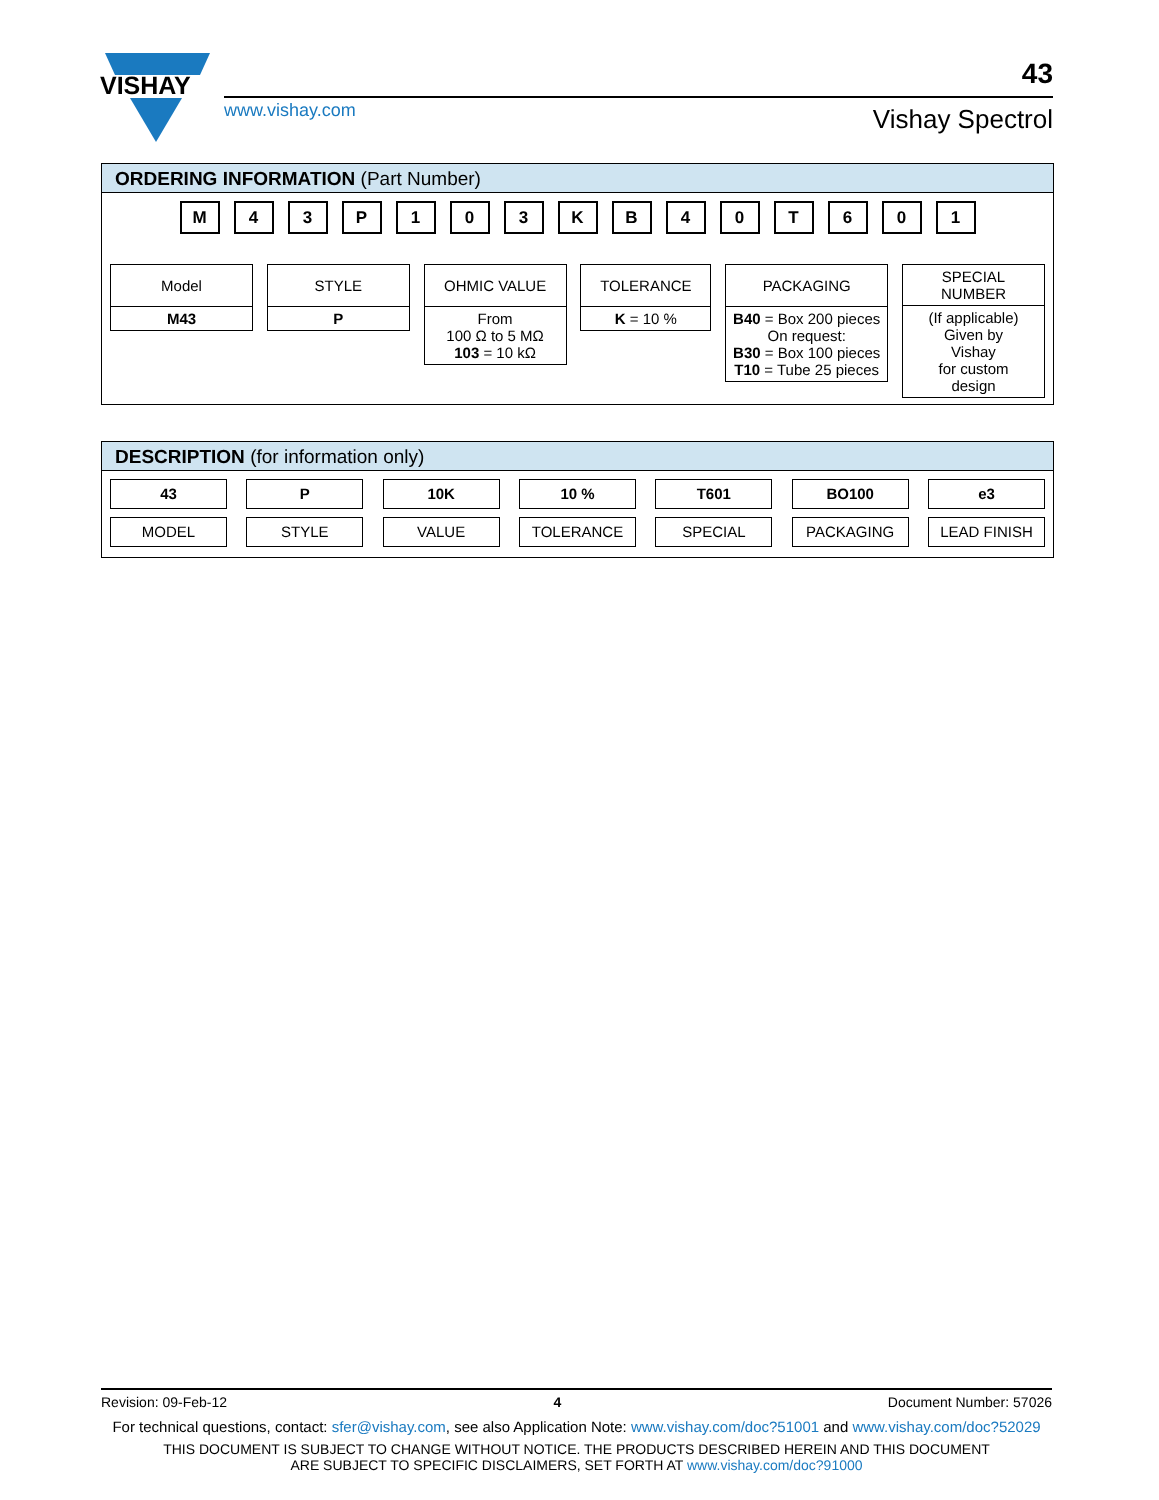VISHAY
www.vishay.com
43
Vishay Spectrol
ORDERING INFORMATION (Part Number)
M 4 3 P 1 0 3 K B 4 0 T 6 0 1
Model
M43
STYLE
P
OHMIC VALUE
From
100 Ω to 5 MΩ
103 = 10 kΩ
TOLERANCE
K = 10 %
PACKAGING
B40 = Box 200 pieces
On request:
B30 = Box 100 pieces
T10 = Tube 25 pieces
SPECIAL
NUMBER
(If applicable)
Given by
Vishay
for custom
design
DESCRIPTION (for information only)
43
MODEL
P
STYLE
10K
VALUE
10 %
TOLERANCE
T601
SPECIAL
BO100
PACKAGING
e3
LEAD FINISH
Revision: 09-Feb-12 4 Document Number: 57026
For technical questions, contact: sfer@vishay.com, see also Application Note: www.vishay.com/doc?51001 and www.vishay.com/doc?52029
THIS DOCUMENT IS SUBJECT TO CHANGE WITHOUT NOTICE. THE PRODUCTS DESCRIBED HEREIN AND THIS DOCUMENT
ARE SUBJECT TO SPECIFIC DISCLAIMERS, SET FORTH AT www.vishay.com/doc?91000